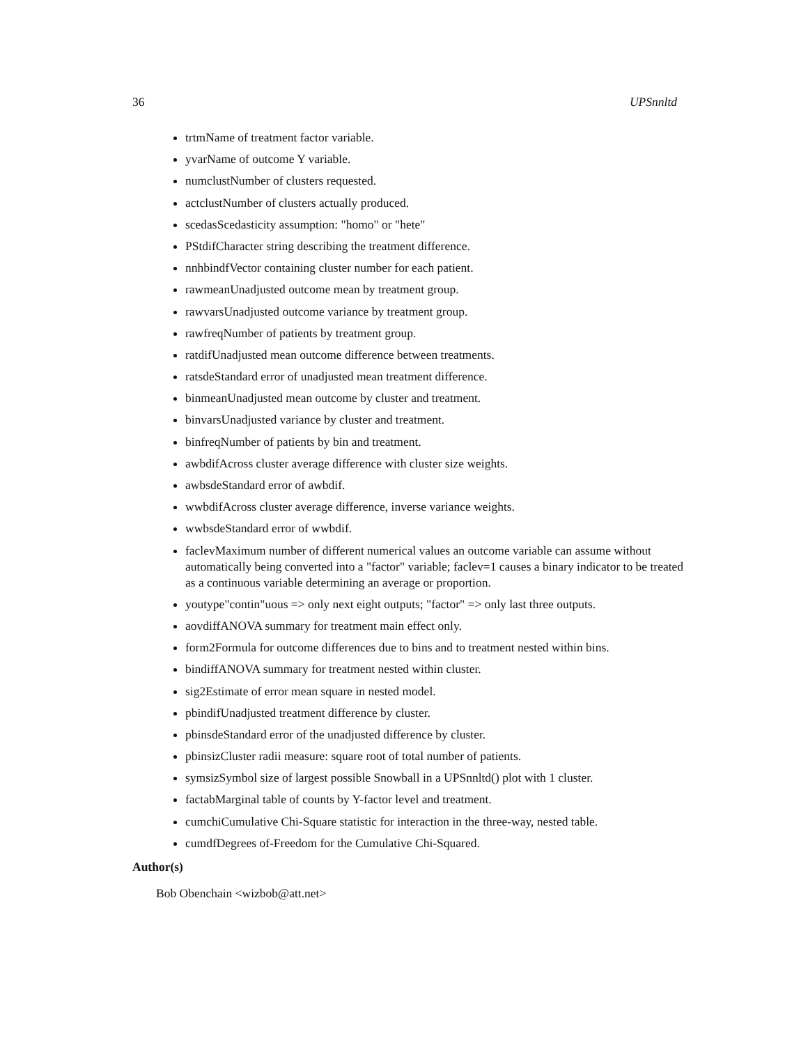36 UPSnnltd
trtmName of treatment factor variable.
yvarName of outcome Y variable.
numclustNumber of clusters requested.
actclustNumber of clusters actually produced.
scedasScedasticity assumption: "homo" or "hete"
PStdifCharacter string describing the treatment difference.
nnhbindfVector containing cluster number for each patient.
rawmeanUnadjusted outcome mean by treatment group.
rawvarsUnadjusted outcome variance by treatment group.
rawfreqNumber of patients by treatment group.
ratdifUnadjusted mean outcome difference between treatments.
ratsdeStandard error of unadjusted mean treatment difference.
binmeanUnadjusted mean outcome by cluster and treatment.
binvarsUnadjusted variance by cluster and treatment.
binfreqNumber of patients by bin and treatment.
awbdifAcross cluster average difference with cluster size weights.
awbsdeStandard error of awbdif.
wwbdifAcross cluster average difference, inverse variance weights.
wwbsdeStandard error of wwbdif.
faclevMaximum number of different numerical values an outcome variable can assume without automatically being converted into a "factor" variable; faclev=1 causes a binary indicator to be treated as a continuous variable determining an average or proportion.
youtype"contin"uous => only next eight outputs; "factor" => only last three outputs.
aovdiffANOVA summary for treatment main effect only.
form2Formula for outcome differences due to bins and to treatment nested within bins.
bindiffANOVA summary for treatment nested within cluster.
sig2Estimate of error mean square in nested model.
pbindifUnadjusted treatment difference by cluster.
pbinsdeStandard error of the unadjusted difference by cluster.
pbinsizCluster radii measure: square root of total number of patients.
symsizSymbol size of largest possible Snowball in a UPSnnltd() plot with 1 cluster.
factabMarginal table of counts by Y-factor level and treatment.
cumchiCumulative Chi-Square statistic for interaction in the three-way, nested table.
cumdfDegrees of-Freedom for the Cumulative Chi-Squared.
Author(s)
Bob Obenchain <wizbob@att.net>